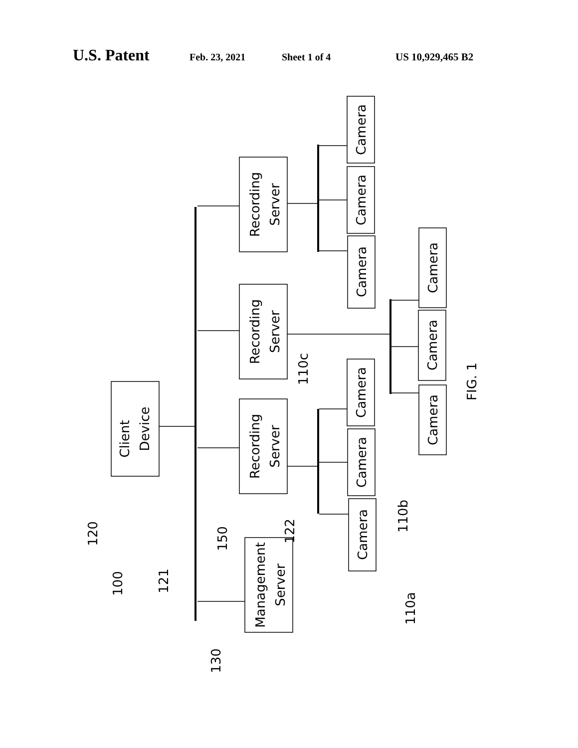U.S. Patent Feb. 23, 2021 Sheet 1 of 4 US 10,929,465 B2
Client Device
Recording Server
Recording Server
Recording Server
Management Server
Camera
Camera
Camera
Camera
Camera
Camera
Camera
Camera
Camera
FIG. 1
120
100
121
150
122
110c
110b
110a
130